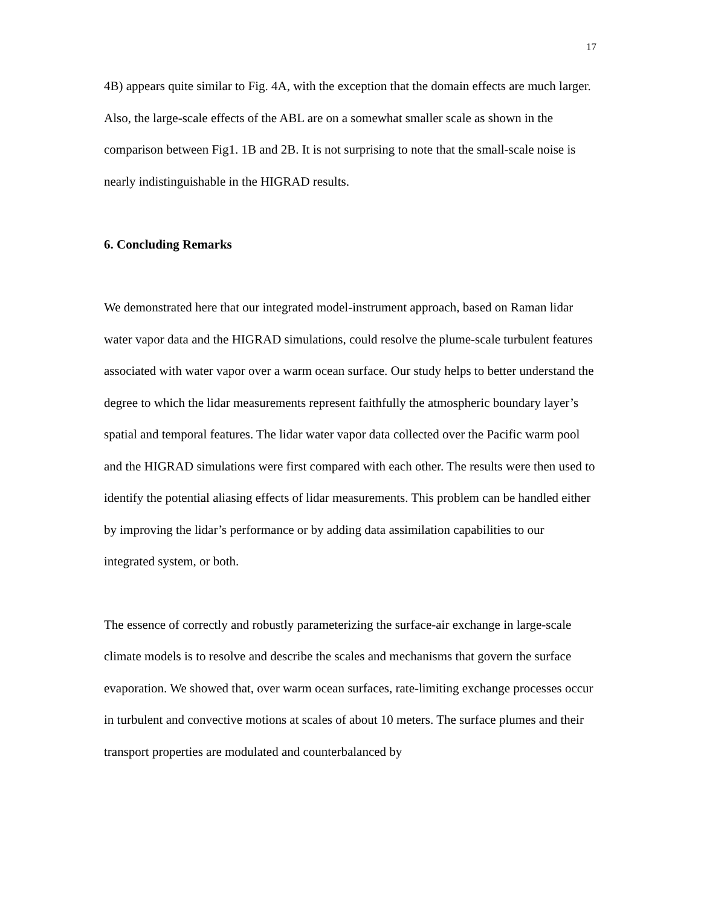17
4B) appears quite similar to Fig. 4A, with the exception that the domain effects are much larger. Also, the large-scale effects of the ABL are on a somewhat smaller scale as shown in the comparison between Fig1. 1B and 2B. It is not surprising to note that the small-scale noise is nearly indistinguishable in the HIGRAD results.
6. Concluding Remarks
We demonstrated here that our integrated model-instrument approach, based on Raman lidar water vapor data and the HIGRAD simulations, could resolve the plume-scale turbulent features associated with water vapor over a warm ocean surface. Our study helps to better understand the degree to which the lidar measurements represent faithfully the atmospheric boundary layer’s spatial and temporal features. The lidar water vapor data collected over the Pacific warm pool and the HIGRAD simulations were first compared with each other. The results were then used to identify the potential aliasing effects of lidar measurements. This problem can be handled either by improving the lidar’s performance or by adding data assimilation capabilities to our integrated system, or both.
The essence of correctly and robustly parameterizing the surface-air exchange in large-scale climate models is to resolve and describe the scales and mechanisms that govern the surface evaporation. We showed that, over warm ocean surfaces, rate-limiting exchange processes occur in turbulent and convective motions at scales of about 10 meters. The surface plumes and their transport properties are modulated and counterbalanced by